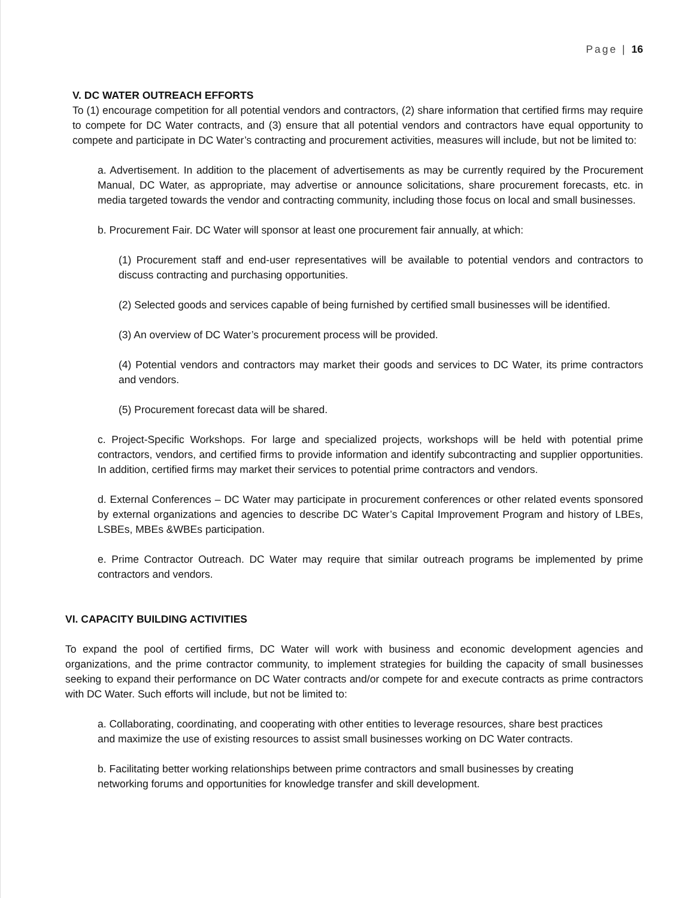Page | 16
V. DC WATER OUTREACH EFFORTS
To (1) encourage competition for all potential vendors and contractors, (2) share information that certified firms may require to compete for DC Water contracts, and (3) ensure that all potential vendors and contractors have equal opportunity to compete and participate in DC Water’s contracting and procurement activities, measures will include, but not be limited to:
a. Advertisement. In addition to the placement of advertisements as may be currently required by the Procurement Manual, DC Water, as appropriate, may advertise or announce solicitations, share procurement forecasts, etc. in media targeted towards the vendor and contracting community, including those focus on local and small businesses.
b. Procurement Fair. DC Water will sponsor at least one procurement fair annually, at which:
(1) Procurement staff and end-user representatives will be available to potential vendors and contractors to discuss contracting and purchasing opportunities.
(2) Selected goods and services capable of being furnished by certified small businesses will be identified.
(3) An overview of DC Water’s procurement process will be provided.
(4) Potential vendors and contractors may market their goods and services to DC Water, its prime contractors and vendors.
(5) Procurement forecast data will be shared.
c. Project-Specific Workshops. For large and specialized projects, workshops will be held with potential prime contractors, vendors, and certified firms to provide information and identify subcontracting and supplier opportunities. In addition, certified firms may market their services to potential prime contractors and vendors.
d. External Conferences – DC Water may participate in procurement conferences or other related events sponsored by external organizations and agencies to describe DC Water’s Capital Improvement Program and history of LBEs, LSBEs, MBEs &WBEs participation.
e. Prime Contractor Outreach. DC Water may require that similar outreach programs be implemented by prime contractors and vendors.
VI. CAPACITY BUILDING ACTIVITIES
To expand the pool of certified firms, DC Water will work with business and economic development agencies and organizations, and the prime contractor community, to implement strategies for building the capacity of small businesses seeking to expand their performance on DC Water contracts and/or compete for and execute contracts as prime contractors with DC Water. Such efforts will include, but not be limited to:
a. Collaborating, coordinating, and cooperating with other entities to leverage resources, share best practices and maximize the use of existing resources to assist small businesses working on DC Water contracts.
b. Facilitating better working relationships between prime contractors and small businesses by creating networking forums and opportunities for knowledge transfer and skill development.